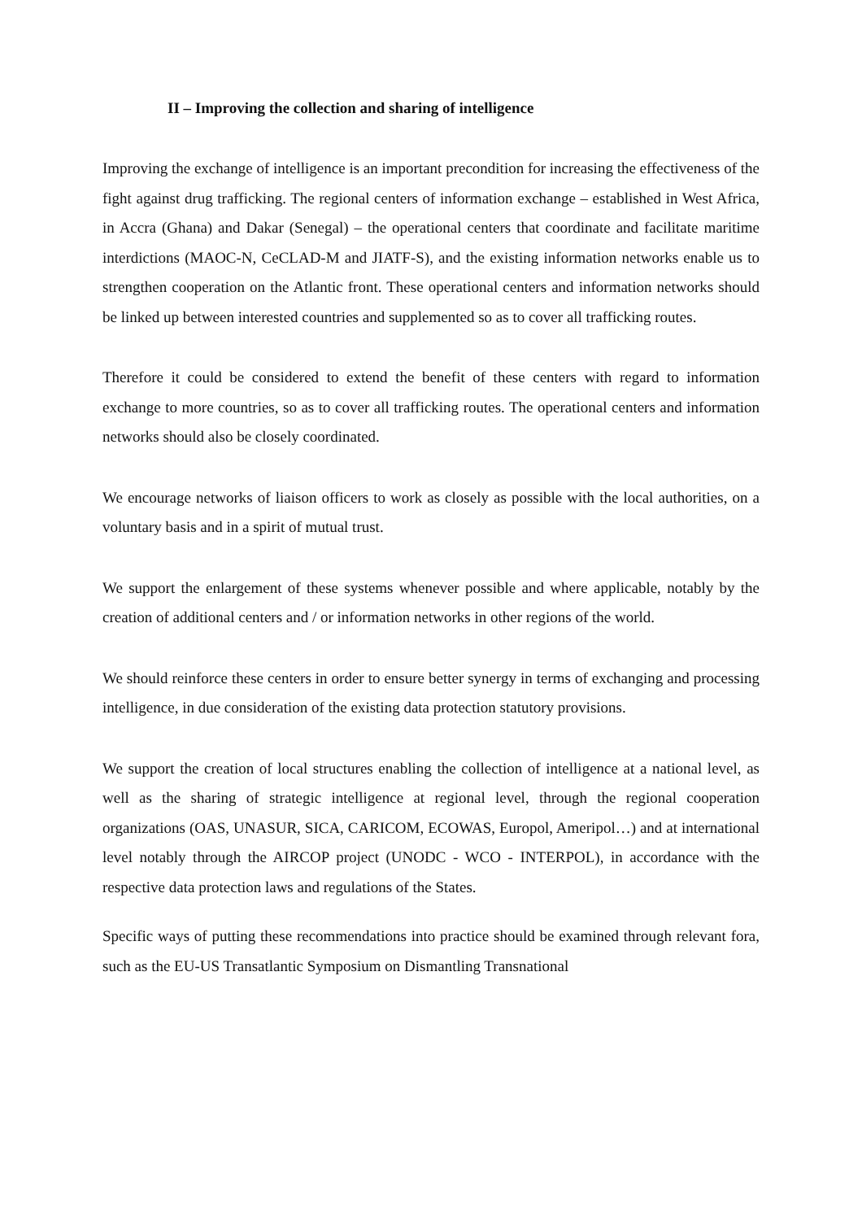II – Improving the collection and sharing of intelligence
Improving the exchange of intelligence is an important precondition for increasing the effectiveness of the fight against drug trafficking. The regional centers of information exchange – established in West Africa, in Accra (Ghana) and Dakar (Senegal) – the operational centers that coordinate and facilitate maritime interdictions (MAOC-N, CeCLAD-M and JIATF-S), and the existing information networks enable us to strengthen cooperation on the Atlantic front. These operational centers and information networks should be linked up between interested countries and supplemented so as to cover all trafficking routes.
Therefore it could be considered to extend the benefit of these centers with regard to information exchange to more countries, so as to cover all trafficking routes. The operational centers and information networks should also be closely coordinated.
We encourage networks of liaison officers to work as closely as possible with the local authorities, on a voluntary basis and in a spirit of mutual trust.
We support the enlargement of these systems whenever possible and where applicable, notably by the creation of additional centers and / or information networks in other regions of the world.
We should reinforce these centers in order to ensure better synergy in terms of exchanging and processing intelligence, in due consideration of the existing data protection statutory provisions.
We support the creation of local structures enabling the collection of intelligence at a national level, as well as the sharing of strategic intelligence at regional level, through the regional cooperation organizations (OAS, UNASUR, SICA, CARICOM, ECOWAS, Europol, Ameripol…) and at international level notably through the AIRCOP project (UNODC - WCO - INTERPOL), in accordance with the respective data protection laws and regulations of the States.
Specific ways of putting these recommendations into practice should be examined through relevant fora, such as the EU-US Transatlantic Symposium on Dismantling Transnational